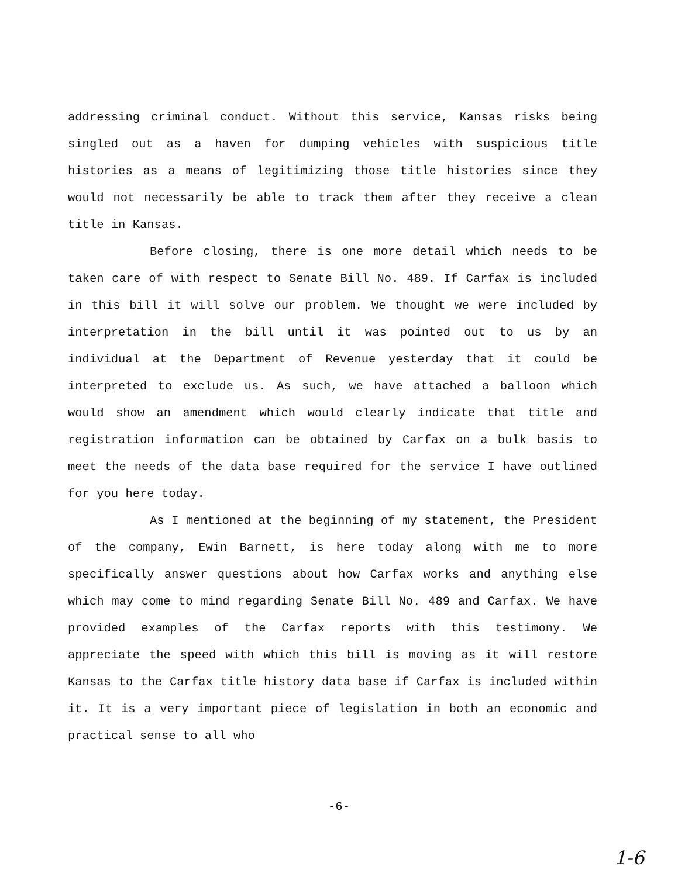addressing criminal conduct. Without this service, Kansas risks being singled out as a haven for dumping vehicles with suspicious title histories as a means of legitimizing those title histories since they would not necessarily be able to track them after they receive a clean title in Kansas.
Before closing, there is one more detail which needs to be taken care of with respect to Senate Bill No. 489. If Carfax is included in this bill it will solve our problem. We thought we were included by interpretation in the bill until it was pointed out to us by an individual at the Department of Revenue yesterday that it could be interpreted to exclude us. As such, we have attached a balloon which would show an amendment which would clearly indicate that title and registration information can be obtained by Carfax on a bulk basis to meet the needs of the data base required for the service I have outlined for you here today.
As I mentioned at the beginning of my statement, the President of the company, Ewin Barnett, is here today along with me to more specifically answer questions about how Carfax works and anything else which may come to mind regarding Senate Bill No. 489 and Carfax. We have provided examples of the Carfax reports with this testimony. We appreciate the speed with which this bill is moving as it will restore Kansas to the Carfax title history data base if Carfax is included within it. It is a very important piece of legislation in both an economic and practical sense to all who
-6-
1-6